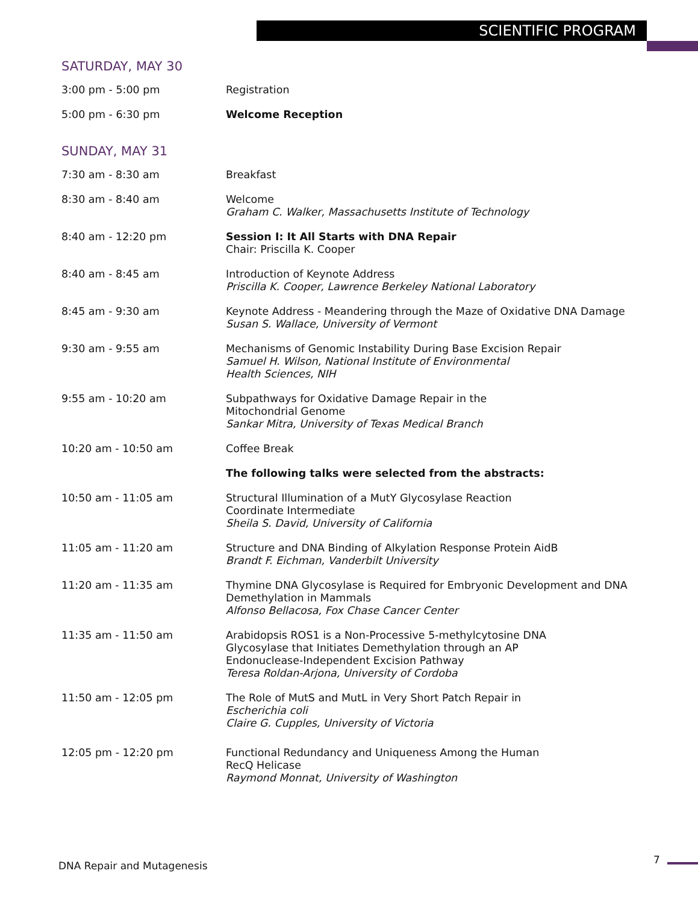SCIENTIFIC PROGRAM
SATURDAY, MAY 30
3:00 pm - 5:00 pm Registration
5:00 pm - 6:30 pm Welcome Reception
SUNDAY, MAY 31
7:30 am - 8:30 am Breakfast
8:30 am - 8:40 am Welcome
Graham C. Walker, Massachusetts Institute of Technology
8:40 am - 12:20 pm Session I: It All Starts with DNA Repair
Chair: Priscilla K. Cooper
8:40 am - 8:45 am Introduction of Keynote Address
Priscilla K. Cooper, Lawrence Berkeley National Laboratory
8:45 am - 9:30 am Keynote Address - Meandering through the Maze of Oxidative DNA Damage
Susan S. Wallace, University of Vermont
9:30 am - 9:55 am Mechanisms of Genomic Instability During Base Excision Repair
Samuel H. Wilson, National Institute of Environmental
Health Sciences, NIH
9:55 am - 10:20 am Subpathways for Oxidative Damage Repair in the
Mitochondrial Genome
Sankar Mitra, University of Texas Medical Branch
10:20 am - 10:50 am Coffee Break
The following talks were selected from the abstracts:
10:50 am - 11:05 am Structural Illumination of a MutY Glycosylase Reaction
Coordinate Intermediate
Sheila S. David, University of California
11:05 am - 11:20 am Structure and DNA Binding of Alkylation Response Protein AidB
Brandt F. Eichman, Vanderbilt University
11:20 am - 11:35 am Thymine DNA Glycosylase is Required for Embryonic Development and DNA Demethylation in Mammals
Alfonso Bellacosa, Fox Chase Cancer Center
11:35 am - 11:50 am Arabidopsis ROS1 is a Non-Processive 5-methylcytosine DNA
Glycosylase that Initiates Demethylation through an AP
Endonuclease-Independent Excision Pathway
Teresa Roldan-Arjona, University of Cordoba
11:50 am - 12:05 pm The Role of MutS and MutL in Very Short Patch Repair in
Escherichia coli
Claire G. Cupples, University of Victoria
12:05 pm - 12:20 pm Functional Redundancy and Uniqueness Among the Human
RecQ Helicase
Raymond Monnat, University of Washington
DNA Repair and Mutagenesis 7